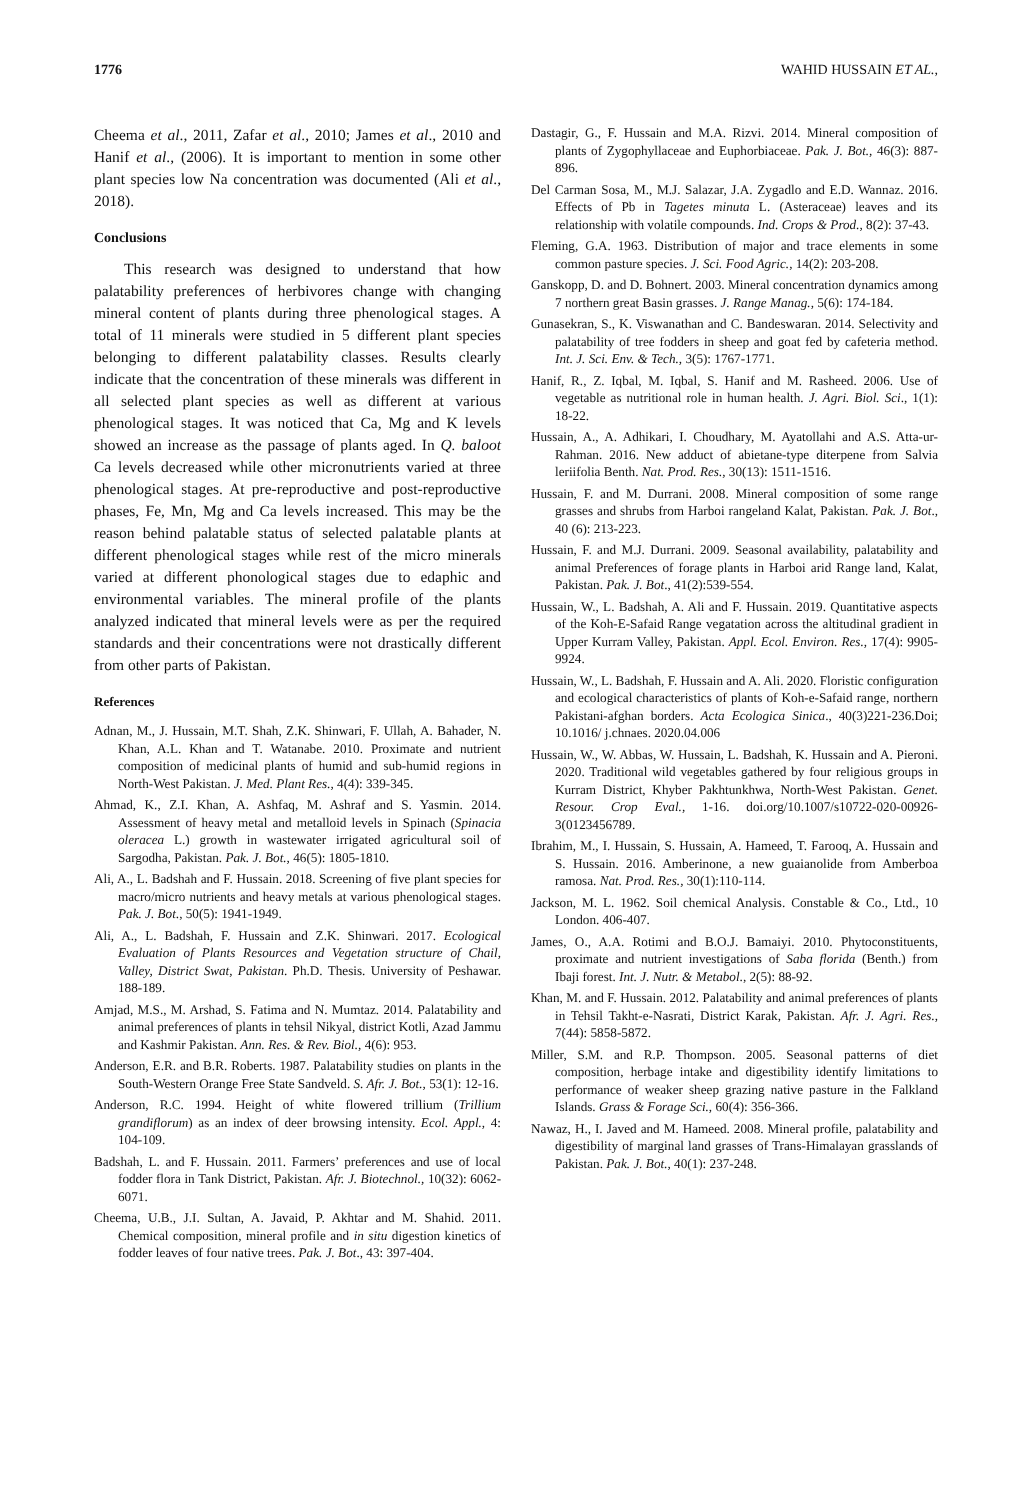1776 WAHID HUSSAIN ET AL.,
Cheema et al., 2011, Zafar et al., 2010; James et al., 2010 and Hanif et al., (2006). It is important to mention in some other plant species low Na concentration was documented (Ali et al., 2018).
Conclusions
This research was designed to understand that how palatability preferences of herbivores change with changing mineral content of plants during three phenological stages. A total of 11 minerals were studied in 5 different plant species belonging to different palatability classes. Results clearly indicate that the concentration of these minerals was different in all selected plant species as well as different at various phenological stages. It was noticed that Ca, Mg and K levels showed an increase as the passage of plants aged. In Q. baloot Ca levels decreased while other micronutrients varied at three phenological stages. At pre-reproductive and post-reproductive phases, Fe, Mn, Mg and Ca levels increased. This may be the reason behind palatable status of selected palatable plants at different phenological stages while rest of the micro minerals varied at different phonological stages due to edaphic and environmental variables. The mineral profile of the plants analyzed indicated that mineral levels were as per the required standards and their concentrations were not drastically different from other parts of Pakistan.
References
Adnan, M., J. Hussain, M.T. Shah, Z.K. Shinwari, F. Ullah, A. Bahader, N. Khan, A.L. Khan and T. Watanabe. 2010. Proximate and nutrient composition of medicinal plants of humid and sub-humid regions in North-West Pakistan. J. Med. Plant Res., 4(4): 339-345.
Ahmad, K., Z.I. Khan, A. Ashfaq, M. Ashraf and S. Yasmin. 2014. Assessment of heavy metal and metalloid levels in Spinach (Spinacia oleracea L.) growth in wastewater irrigated agricultural soil of Sargodha, Pakistan. Pak. J. Bot., 46(5): 1805-1810.
Ali, A., L. Badshah and F. Hussain. 2018. Screening of five plant species for macro/micro nutrients and heavy metals at various phenological stages. Pak. J. Bot., 50(5): 1941-1949.
Ali, A., L. Badshah, F. Hussain and Z.K. Shinwari. 2017. Ecological Evaluation of Plants Resources and Vegetation structure of Chail, Valley, District Swat, Pakistan. Ph.D. Thesis. University of Peshawar. 188-189.
Amjad, M.S., M. Arshad, S. Fatima and N. Mumtaz. 2014. Palatability and animal preferences of plants in tehsil Nikyal, district Kotli, Azad Jammu and Kashmir Pakistan. Ann. Res. & Rev. Biol., 4(6): 953.
Anderson, E.R. and B.R. Roberts. 1987. Palatability studies on plants in the South-Western Orange Free State Sandveld. S. Afr. J. Bot., 53(1): 12-16.
Anderson, R.C. 1994. Height of white flowered trillium (Trillium grandiflorum) as an index of deer browsing intensity. Ecol. Appl., 4: 104-109.
Badshah, L. and F. Hussain. 2011. Farmers’ preferences and use of local fodder flora in Tank District, Pakistan. Afr. J. Biotechnol., 10(32): 6062-6071.
Cheema, U.B., J.I. Sultan, A. Javaid, P. Akhtar and M. Shahid. 2011. Chemical composition, mineral profile and in situ digestion kinetics of fodder leaves of four native trees. Pak. J. Bot., 43: 397-404.
Dastagir, G., F. Hussain and M.A. Rizvi. 2014. Mineral composition of plants of Zygophyllaceae and Euphorbiaceae. Pak. J. Bot., 46(3): 887-896.
Del Carman Sosa, M., M.J. Salazar, J.A. Zygadlo and E.D. Wannaz. 2016. Effects of Pb in Tagetes minuta L. (Asteraceae) leaves and its relationship with volatile compounds. Ind. Crops & Prod., 8(2): 37-43.
Fleming, G.A. 1963. Distribution of major and trace elements in some common pasture species. J. Sci. Food Agric., 14(2): 203-208.
Ganskopp, D. and D. Bohnert. 2003. Mineral concentration dynamics among 7 northern great Basin grasses. J. Range Manag., 5(6): 174-184.
Gunasekran, S., K. Viswanathan and C. Bandeswaran. 2014. Selectivity and palatability of tree fodders in sheep and goat fed by cafeteria method. Int. J. Sci. Env. & Tech., 3(5): 1767-1771.
Hanif, R., Z. Iqbal, M. Iqbal, S. Hanif and M. Rasheed. 2006. Use of vegetable as nutritional role in human health. J. Agri. Biol. Sci., 1(1): 18-22.
Hussain, A., A. Adhikari, I. Choudhary, M. Ayatollahi and A.S. Atta-ur-Rahman. 2016. New adduct of abietane-type diterpene from Salvia leriifolia Benth. Nat. Prod. Res., 30(13): 1511-1516.
Hussain, F. and M. Durrani. 2008. Mineral composition of some range grasses and shrubs from Harboi rangeland Kalat, Pakistan. Pak. J. Bot., 40 (6): 213-223.
Hussain, F. and M.J. Durrani. 2009. Seasonal availability, palatability and animal Preferences of forage plants in Harboi arid Range land, Kalat, Pakistan. Pak. J. Bot., 41(2):539-554.
Hussain, W., L. Badshah, A. Ali and F. Hussain. 2019. Quantitative aspects of the Koh-E-Safaid Range vegatation across the altitudinal gradient in Upper Kurram Valley, Pakistan. Appl. Ecol. Environ. Res., 17(4): 9905-9924.
Hussain, W., L. Badshah, F. Hussain and A. Ali. 2020. Floristic configuration and ecological characteristics of plants of Koh-e-Safaid range, northern Pakistani-afghan borders. Acta Ecologica Sinica., 40(3)221-236.Doi; 10.1016/ j.chnaes. 2020.04.006
Hussain, W., W. Abbas, W. Hussain, L. Badshah, K. Hussain and A. Pieroni. 2020. Traditional wild vegetables gathered by four religious groups in Kurram District, Khyber Pakhtunkhwa, North-West Pakistan. Genet. Resour. Crop Eval., 1-16. doi.org/10.1007/s10722-020-00926-3(0123456789.
Ibrahim, M., I. Hussain, S. Hussain, A. Hameed, T. Farooq, A. Hussain and S. Hussain. 2016. Amberinone, a new guaianolide from Amberboa ramosa. Nat. Prod. Res., 30(1):110-114.
Jackson, M. L. 1962. Soil chemical Analysis. Constable & Co., Ltd., 10 London. 406-407.
James, O., A.A. Rotimi and B.O.J. Bamaiyi. 2010. Phytoconstituents, proximate and nutrient investigations of Saba florida (Benth.) from Ibaji forest. Int. J. Nutr. & Metabol., 2(5): 88-92.
Khan, M. and F. Hussain. 2012. Palatability and animal preferences of plants in Tehsil Takht-e-Nasrati, District Karak, Pakistan. Afr. J. Agri. Res., 7(44): 5858-5872.
Miller, S.M. and R.P. Thompson. 2005. Seasonal patterns of diet composition, herbage intake and digestibility identify limitations to performance of weaker sheep grazing native pasture in the Falkland Islands. Grass & Forage Sci., 60(4): 356-366.
Nawaz, H., I. Javed and M. Hameed. 2008. Mineral profile, palatability and digestibility of marginal land grasses of Trans-Himalayan grasslands of Pakistan. Pak. J. Bot., 40(1): 237-248.